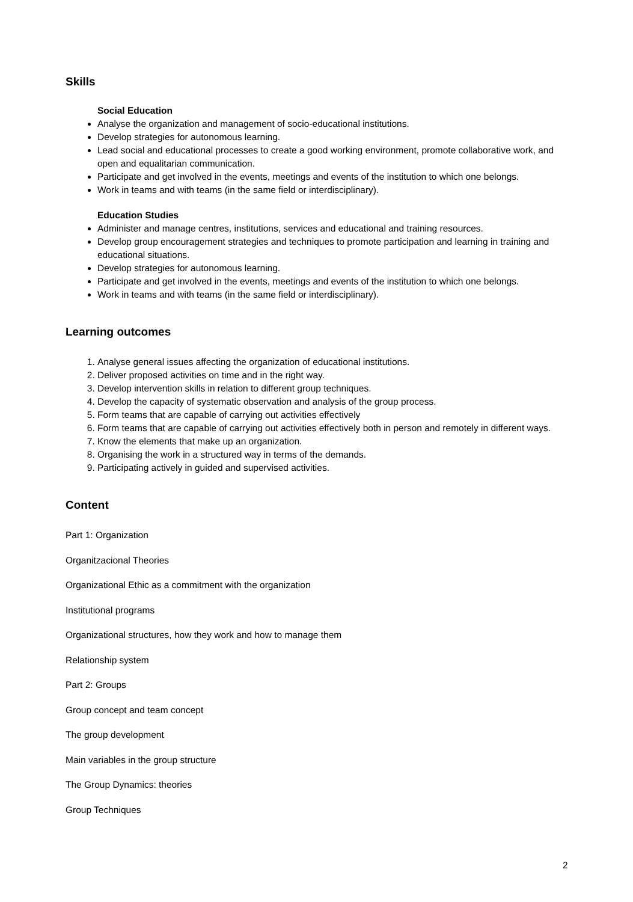Skills
Social Education
Analyse the organization and management of socio-educational institutions.
Develop strategies for autonomous learning.
Lead social and educational processes to create a good working environment, promote collaborative work, and open and equalitarian communication.
Participate and get involved in the events, meetings and events of the institution to which one belongs.
Work in teams and with teams (in the same field or interdisciplinary).
Education Studies
Administer and manage centres, institutions, services and educational and training resources.
Develop group encouragement strategies and techniques to promote participation and learning in training and educational situations.
Develop strategies for autonomous learning.
Participate and get involved in the events, meetings and events of the institution to which one belongs.
Work in teams and with teams (in the same field or interdisciplinary).
Learning outcomes
1. Analyse general issues affecting the organization of educational institutions.
2. Deliver proposed activities on time and in the right way.
3. Develop intervention skills in relation to different group techniques.
4. Develop the capacity of systematic observation and analysis of the group process.
5. Form teams that are capable of carrying out activities effectively
6. Form teams that are capable of carrying out activities effectively both in person and remotely in different ways.
7. Know the elements that make up an organization.
8. Organising the work in a structured way in terms of the demands.
9. Participating actively in guided and supervised activities.
Content
Part 1: Organization
Organitzacional Theories
Organizational Ethic as a commitment with the organization
Institutional programs
Organizational structures, how they work and how to manage them
Relationship system
Part 2: Groups
Group concept and team concept
The group development
Main variables in the group structure
The Group Dynamics: theories
Group Techniques
2